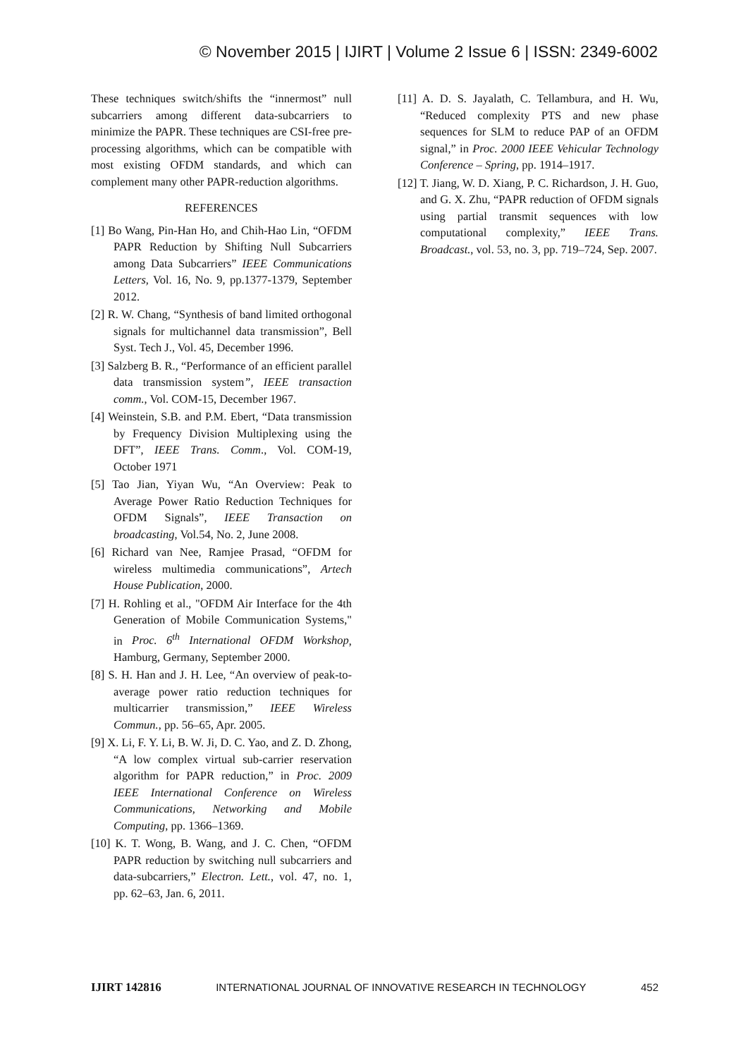© November 2015 | IJIRT | Volume 2 Issue 6 | ISSN: 2349-6002
These techniques switch/shifts the “innermost” null subcarriers among different data-subcarriers to minimize the PAPR. These techniques are CSI-free pre-processing algorithms, which can be compatible with most existing OFDM standards, and which can complement many other PAPR-reduction algorithms.
REFERENCES
[1] Bo Wang, Pin-Han Ho, and Chih-Hao Lin, “OFDM PAPR Reduction by Shifting Null Subcarriers among Data Subcarriers” IEEE Communications Letters, Vol. 16, No. 9, pp.1377-1379, September 2012.
[2] R. W. Chang, “Synthesis of band limited orthogonal signals for multichannel data transmission”, Bell Syst. Tech J., Vol. 45, December 1996.
[3] Salzberg B. R., “Performance of an efficient parallel data transmission system”, IEEE transaction comm., Vol. COM-15, December 1967.
[4] Weinstein, S.B. and P.M. Ebert, “Data transmission by Frequency Division Multiplexing using the DFT”, IEEE Trans. Comm., Vol. COM-19, October 1971
[5] Tao Jian, Yiyan Wu, “An Overview: Peak to Average Power Ratio Reduction Techniques for OFDM Signals”, IEEE Transaction on broadcasting, Vol.54, No. 2, June 2008.
[6] Richard van Nee, Ramjee Prasad, “OFDM for wireless multimedia communications”, Artech House Publication, 2000.
[7] H. Rohling et al., "OFDM Air Interface for the 4th Generation of Mobile Communication Systems," in Proc. 6<sup>th</sup> International OFDM Workshop, Hamburg, Germany, September 2000.
[8] S. H. Han and J. H. Lee, “An overview of peak-to-average power ratio reduction techniques for multicarrier transmission,” IEEE Wireless Commun., pp. 56–65, Apr. 2005.
[9] X. Li, F. Y. Li, B. W. Ji, D. C. Yao, and Z. D. Zhong, “A low complex virtual sub-carrier reservation algorithm for PAPR reduction,” in Proc. 2009 IEEE International Conference on Wireless Communications, Networking and Mobile Computing, pp. 1366–1369.
[10] K. T. Wong, B. Wang, and J. C. Chen, “OFDM PAPR reduction by switching null subcarriers and data-subcarriers,” Electron. Lett., vol. 47, no. 1, pp. 62–63, Jan. 6, 2011.
[11] A. D. S. Jayalath, C. Tellambura, and H. Wu, “Reduced complexity PTS and new phase sequences for SLM to reduce PAP of an OFDM signal,” in Proc. 2000 IEEE Vehicular Technology Conference – Spring, pp. 1914–1917.
[12] T. Jiang, W. D. Xiang, P. C. Richardson, J. H. Guo, and G. X. Zhu, “PAPR reduction of OFDM signals using partial transmit sequences with low computational complexity,” IEEE Trans. Broadcast., vol. 53, no. 3, pp. 719–724, Sep. 2007.
IJIRT 142816 INTERNATIONAL JOURNAL OF INNOVATIVE RESEARCH IN TECHNOLOGY 452